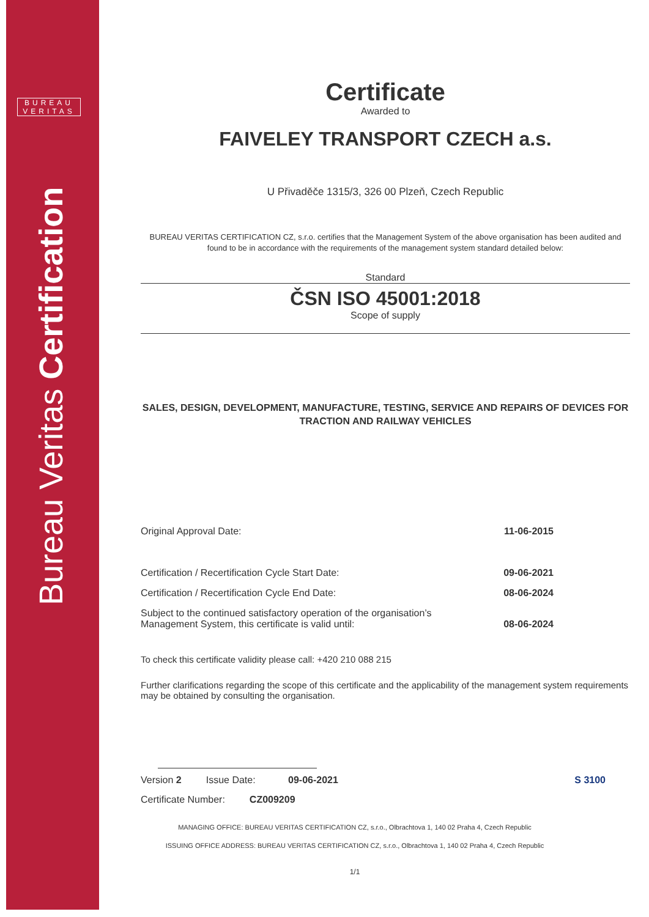BUREAU
VERITAS
Bureau Veritas Certification
Certificate
Awarded to
FAIVELEY TRANSPORT CZECH a.s.
U Přivaděče 1315/3, 326 00 Plzeň, Czech Republic
BUREAU VERITAS CERTIFICATION CZ, s.r.o. certifies that the Management System of the above organisation has been audited and found to be in accordance with the requirements of the management system standard detailed below:
Standard
ČSN ISO 45001:2018
Scope of supply
SALES, DESIGN, DEVELOPMENT, MANUFACTURE, TESTING, SERVICE AND REPAIRS OF DEVICES FOR TRACTION AND RAILWAY VEHICLES
Original Approval Date: 11-06-2015
Certification / Recertification Cycle Start Date: 09-06-2021
Certification / Recertification Cycle End Date: 08-06-2024
Subject to the continued satisfactory operation of the organisation’s
Management System, this certificate is valid until: 08-06-2024
To check this certificate validity please call: +420 210 088 215
Further clarifications regarding the scope of this certificate and the applicability of the management system requirements may be obtained by consulting the organisation.
Version 2 Issue Date: 09-06-2021 S 3100
Certificate Number: CZ009209
MANAGING OFFICE: BUREAU VERITAS CERTIFICATION CZ, s.r.o., Olbrachtova 1, 140 02 Praha 4, Czech Republic
ISSUING OFFICE ADDRESS: BUREAU VERITAS CERTIFICATION CZ, s.r.o., Olbrachtova 1, 140 02 Praha 4, Czech Republic
1/1